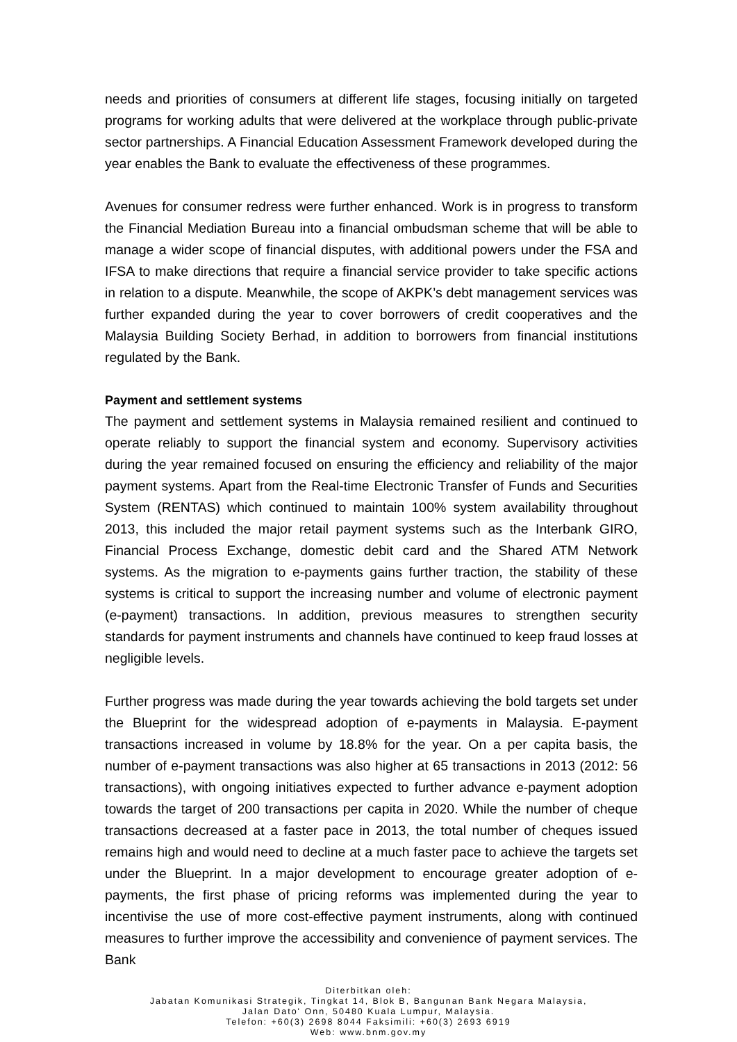needs and priorities of consumers at different life stages, focusing initially on targeted programs for working adults that were delivered at the workplace through public-private sector partnerships. A Financial Education Assessment Framework developed during the year enables the Bank to evaluate the effectiveness of these programmes.
Avenues for consumer redress were further enhanced. Work is in progress to transform the Financial Mediation Bureau into a financial ombudsman scheme that will be able to manage a wider scope of financial disputes, with additional powers under the FSA and IFSA to make directions that require a financial service provider to take specific actions in relation to a dispute. Meanwhile, the scope of AKPK’s debt management services was further expanded during the year to cover borrowers of credit cooperatives and the Malaysia Building Society Berhad, in addition to borrowers from financial institutions regulated by the Bank.
Payment and settlement systems
The payment and settlement systems in Malaysia remained resilient and continued to operate reliably to support the financial system and economy. Supervisory activities during the year remained focused on ensuring the efficiency and reliability of the major payment systems. Apart from the Real-time Electronic Transfer of Funds and Securities System (RENTAS) which continued to maintain 100% system availability throughout 2013, this included the major retail payment systems such as the Interbank GIRO, Financial Process Exchange, domestic debit card and the Shared ATM Network systems. As the migration to e-payments gains further traction, the stability of these systems is critical to support the increasing number and volume of electronic payment (e-payment) transactions. In addition, previous measures to strengthen security standards for payment instruments and channels have continued to keep fraud losses at negligible levels.
Further progress was made during the year towards achieving the bold targets set under the Blueprint for the widespread adoption of e-payments in Malaysia. E-payment transactions increased in volume by 18.8% for the year. On a per capita basis, the number of e-payment transactions was also higher at 65 transactions in 2013 (2012: 56 transactions), with ongoing initiatives expected to further advance e-payment adoption towards the target of 200 transactions per capita in 2020. While the number of cheque transactions decreased at a faster pace in 2013, the total number of cheques issued remains high and would need to decline at a much faster pace to achieve the targets set under the Blueprint. In a major development to encourage greater adoption of e-payments, the first phase of pricing reforms was implemented during the year to incentivise the use of more cost-effective payment instruments, along with continued measures to further improve the accessibility and convenience of payment services. The Bank
Diterbitkan oleh:
Jabatan Komunikasi Strategik, Tingkat 14, Blok B, Bangunan Bank Negara Malaysia,
Jalan Dato' Onn, 50480 Kuala Lumpur, Malaysia.
Telefon: +60(3) 2698 8044 Faksimili: +60(3) 2693 6919
Web: www.bnm.gov.my